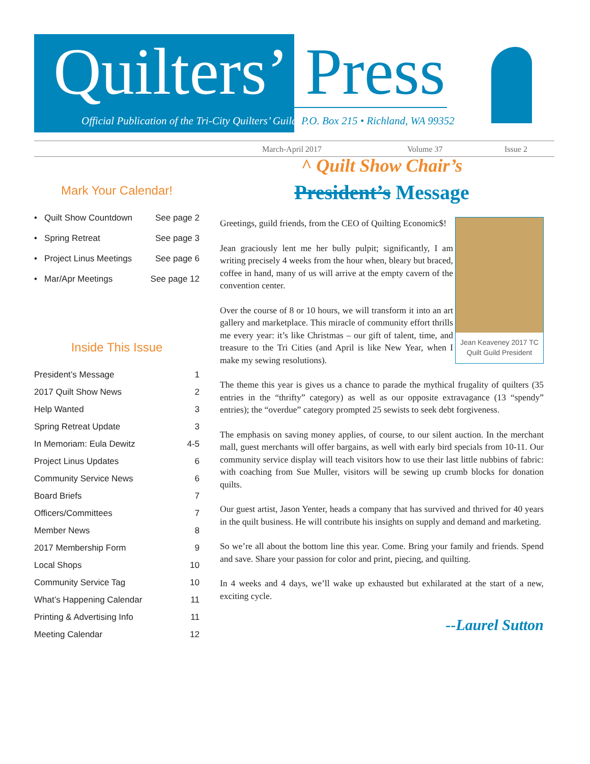Quilters’ Press
Official Publication of the Tri-City Quilters’ Guild
P.O. Box 215 • Richland, WA 99352
March-April 2017 Volume 37 Issue 2
Mark Your Calendar!
• Quilt Show Countdown See page 2
• Spring Retreat See page 3
• Project Linus Meetings See page 6
• Mar/Apr Meetings See page 12
Inside This Issue
President’s Message 1
2017 Quilt Show News 2
Help Wanted 3
Spring Retreat Update 3
In Memoriam: Eula Dewitz 4-5
Project Linus Updates 6
Community Service News 6
Board Briefs 7
Officers/Committees 7
Member News 8
2017 Membership Form 9
Local Shops 10
Community Service Tag 10
What’s Happening Calendar 11
Printing & Advertising Info 11
Meeting Calendar 12
^ Quilt Show Chair’s
President’s Message
Jean Keaveney 2017 TC Quilt Guild President
Greetings, guild friends, from the CEO of Quilting Economic$!
Jean graciously lent me her bully pulpit; significantly, I am writing precisely 4 weeks from the hour when, bleary but braced, coffee in hand, many of us will arrive at the empty cavern of the convention center.
Over the course of 8 or 10 hours, we will transform it into an art gallery and marketplace. This miracle of community effort thrills me every year: it’s like Christmas – our gift of talent, time, and treasure to the Tri Cities (and April is like New Year, when I make my sewing resolutions).
The theme this year is gives us a chance to parade the mythical frugality of quilters (35 entries in the “thrifty” category) as well as our opposite extravagance (13 “spendy” entries); the “overdue” category prompted 25 sewists to seek debt forgiveness.
The emphasis on saving money applies, of course, to our silent auction. In the merchant mall, guest merchants will offer bargains, as well with early bird specials from 10-11. Our community service display will teach visitors how to use their last little nubbins of fabric: with coaching from Sue Muller, visitors will be sewing up crumb blocks for donation quilts.
Our guest artist, Jason Yenter, heads a company that has survived and thrived for 40 years in the quilt business. He will contribute his insights on supply and demand and marketing.
So we’re all about the bottom line this year. Come. Bring your family and friends. Spend and save. Share your passion for color and print, piecing, and quilting.
In 4 weeks and 4 days, we’ll wake up exhausted but exhilarated at the start of a new, exciting cycle.
--Laurel Sutton